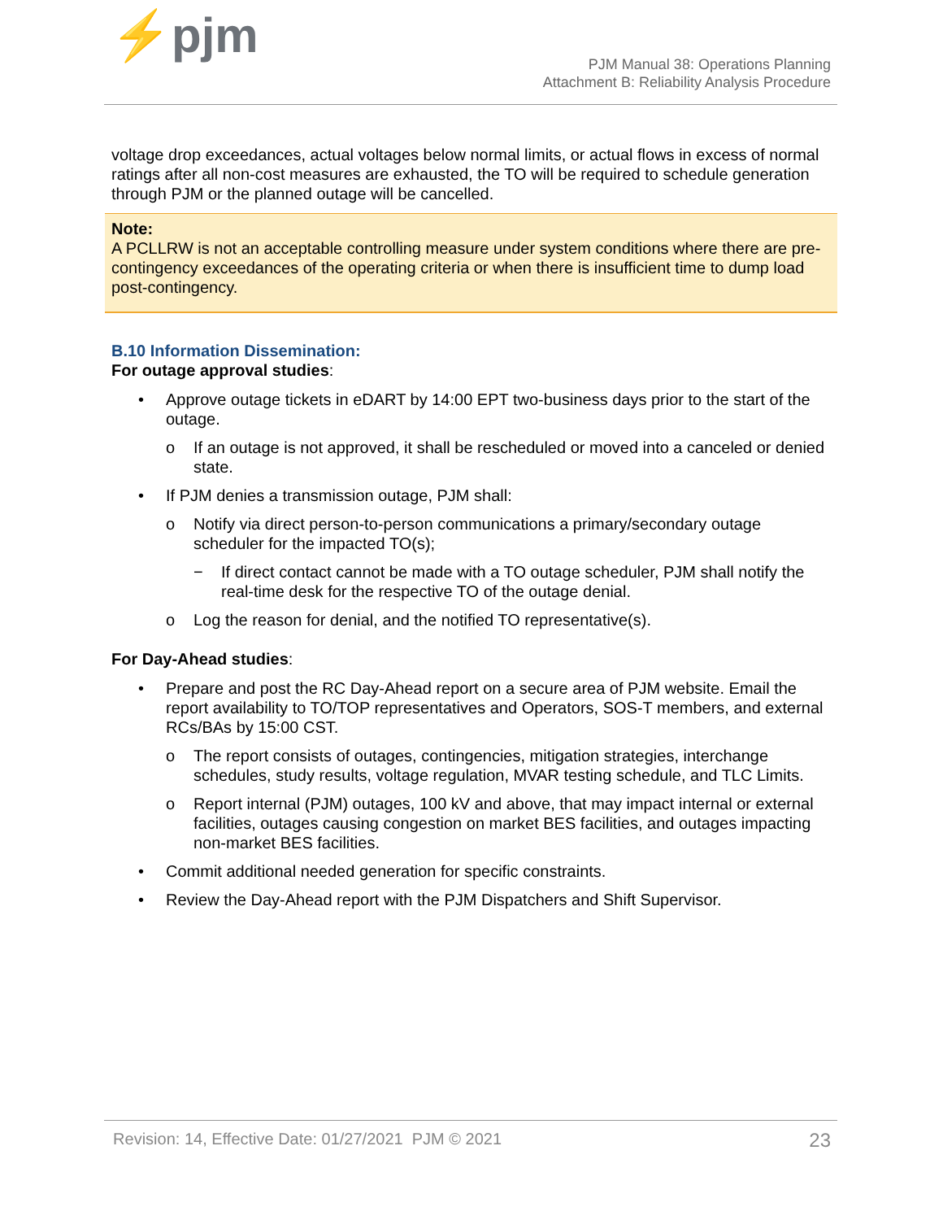⚡pjm
PJM Manual 38: Operations Planning
Attachment B: Reliability Analysis Procedure
voltage drop exceedances, actual voltages below normal limits, or actual flows in excess of normal ratings after all non-cost measures are exhausted, the TO will be required to schedule generation through PJM or the planned outage will be cancelled.
Note:
A PCLLRW is not an acceptable controlling measure under system conditions where there are pre-contingency exceedances of the operating criteria or when there is insufficient time to dump load post-contingency.
B.10 Information Dissemination:
For outage approval studies:
• Approve outage tickets in eDART by 14:00 EPT two-business days prior to the start of the outage.
o If an outage is not approved, it shall be rescheduled or moved into a canceled or denied state.
• If PJM denies a transmission outage, PJM shall:
o Notify via direct person-to-person communications a primary/secondary outage scheduler for the impacted TO(s);
− If direct contact cannot be made with a TO outage scheduler, PJM shall notify the real-time desk for the respective TO of the outage denial.
o Log the reason for denial, and the notified TO representative(s).
For Day-Ahead studies:
• Prepare and post the RC Day-Ahead report on a secure area of PJM website. Email the report availability to TO/TOP representatives and Operators, SOS-T members, and external RCs/BAs by 15:00 CST.
o The report consists of outages, contingencies, mitigation strategies, interchange schedules, study results, voltage regulation, MVAR testing schedule, and TLC Limits.
o Report internal (PJM) outages, 100 kV and above, that may impact internal or external facilities, outages causing congestion on market BES facilities, and outages impacting non-market BES facilities.
• Commit additional needed generation for specific constraints.
• Review the Day-Ahead report with the PJM Dispatchers and Shift Supervisor.
Revision: 14, Effective Date: 01/27/2021 PJM © 2021 23